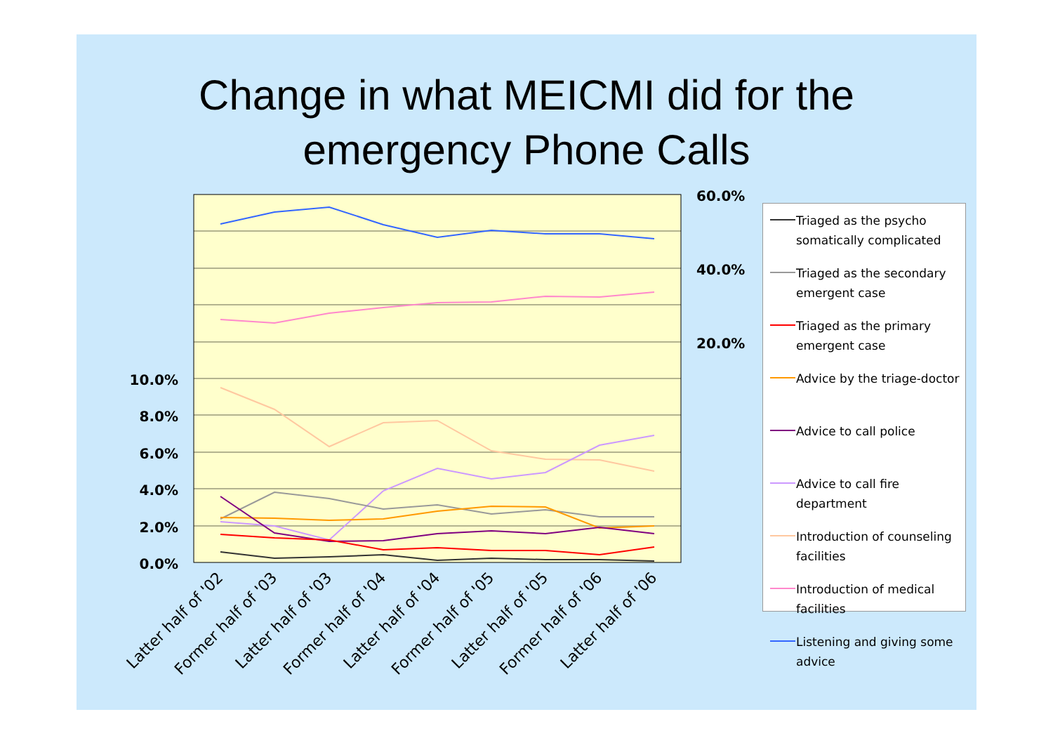Change in what MEICMI did for the
emergency Phone Calls
10.0%
8.0%
6.0%
4.0%
2.0%
0.0%
60.0%
40.0%
20.0%
Latter half of '02
Former half of '03
Latter half of '03
Former half of '04
Latter half of '04
Former half of '05
Latter half of '05
Former half of '06
Latter half of '06
Triaged as the psycho somatically complicated
Triaged as the secondary emergent case
Triaged as the primary emergent case
Advice by the triage-doctor
Advice to call police
Advice to call fire department
Introduction of counseling facilities
Introduction of medical facilities
Listening and giving some advice